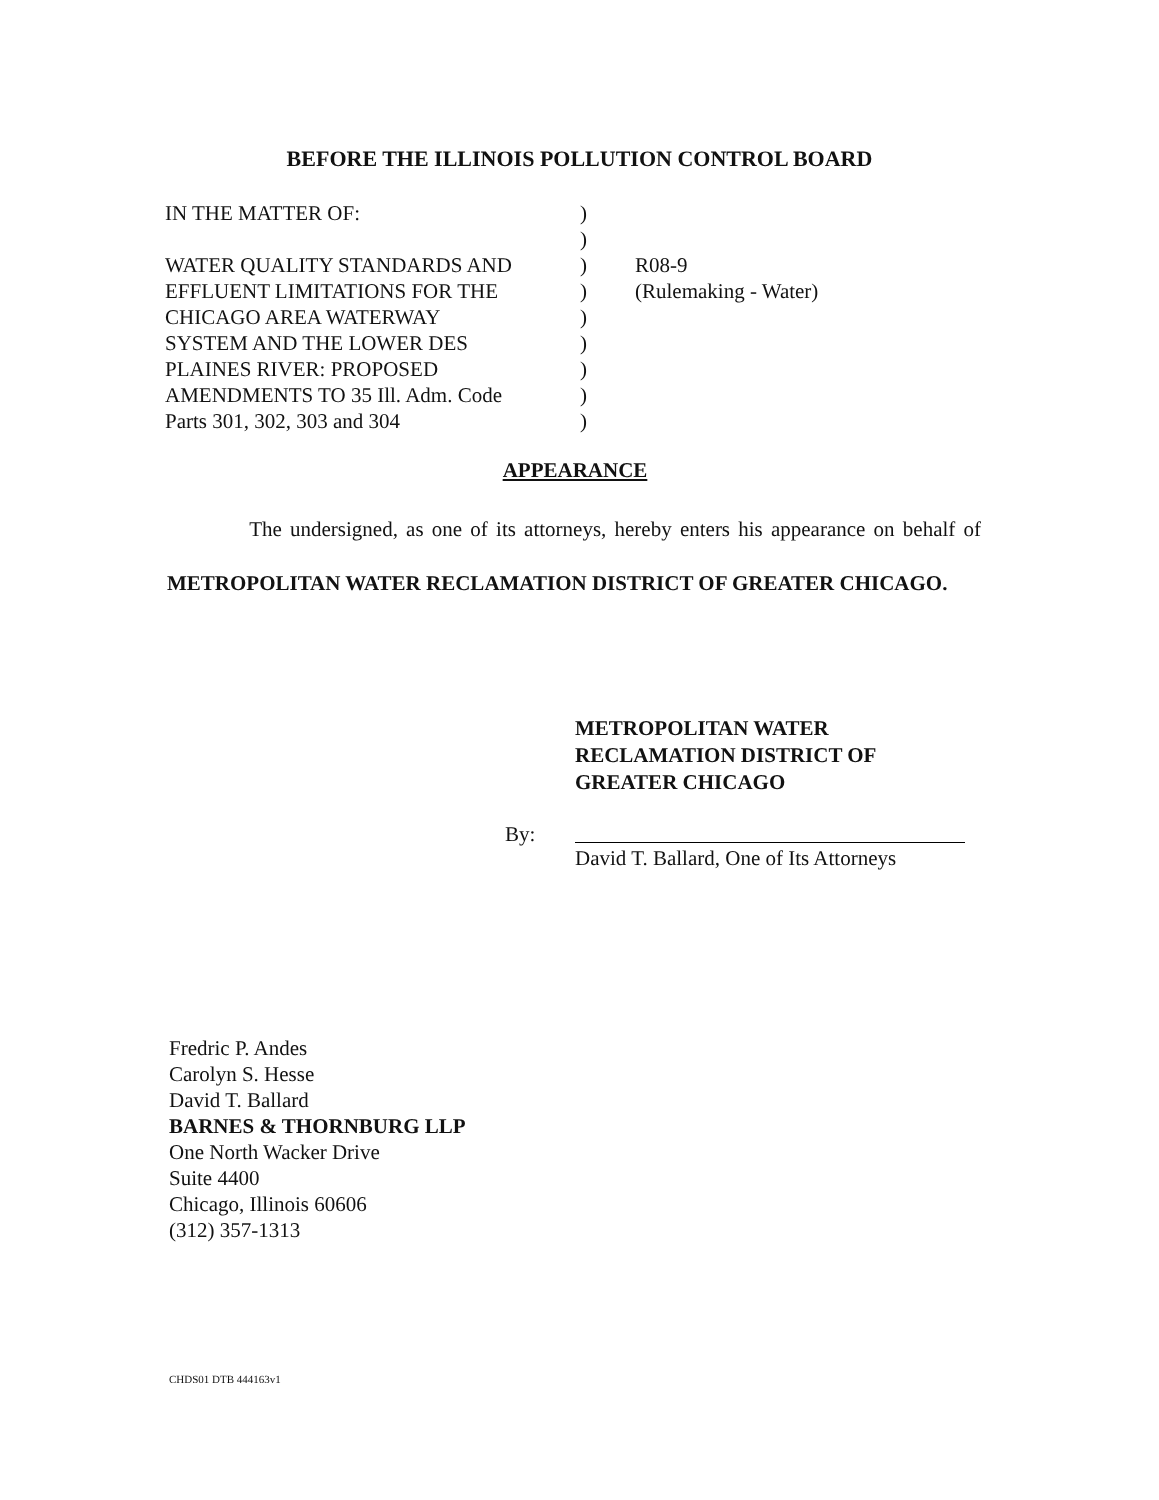BEFORE THE ILLINOIS POLLUTION CONTROL BOARD
| IN THE MATTER OF: | ) | |
| | ) | |
| WATER QUALITY STANDARDS AND | ) | R08-9 |
| EFFLUENT LIMITATIONS FOR THE | ) | (Rulemaking - Water) |
| CHICAGO AREA WATERWAY | ) | |
| SYSTEM AND THE LOWER DES | ) | |
| PLAINES RIVER: PROPOSED | ) | |
| AMENDMENTS TO 35 Ill. Adm. Code | ) | |
| Parts 301, 302, 303 and 304 | ) | |
APPEARANCE
The undersigned, as one of its attorneys, hereby enters his appearance on behalf of METROPOLITAN WATER RECLAMATION DISTRICT OF GREATER CHICAGO.
METROPOLITAN WATER
RECLAMATION DISTRICT OF
GREATER CHICAGO
By:
David T. Ballard, One of Its Attorneys
Fredric P. Andes
Carolyn S. Hesse
David T. Ballard
BARNES & THORNBURG LLP
One North Wacker Drive
Suite 4400
Chicago, Illinois 60606
(312) 357-1313
CHDS01 DTB 444163v1